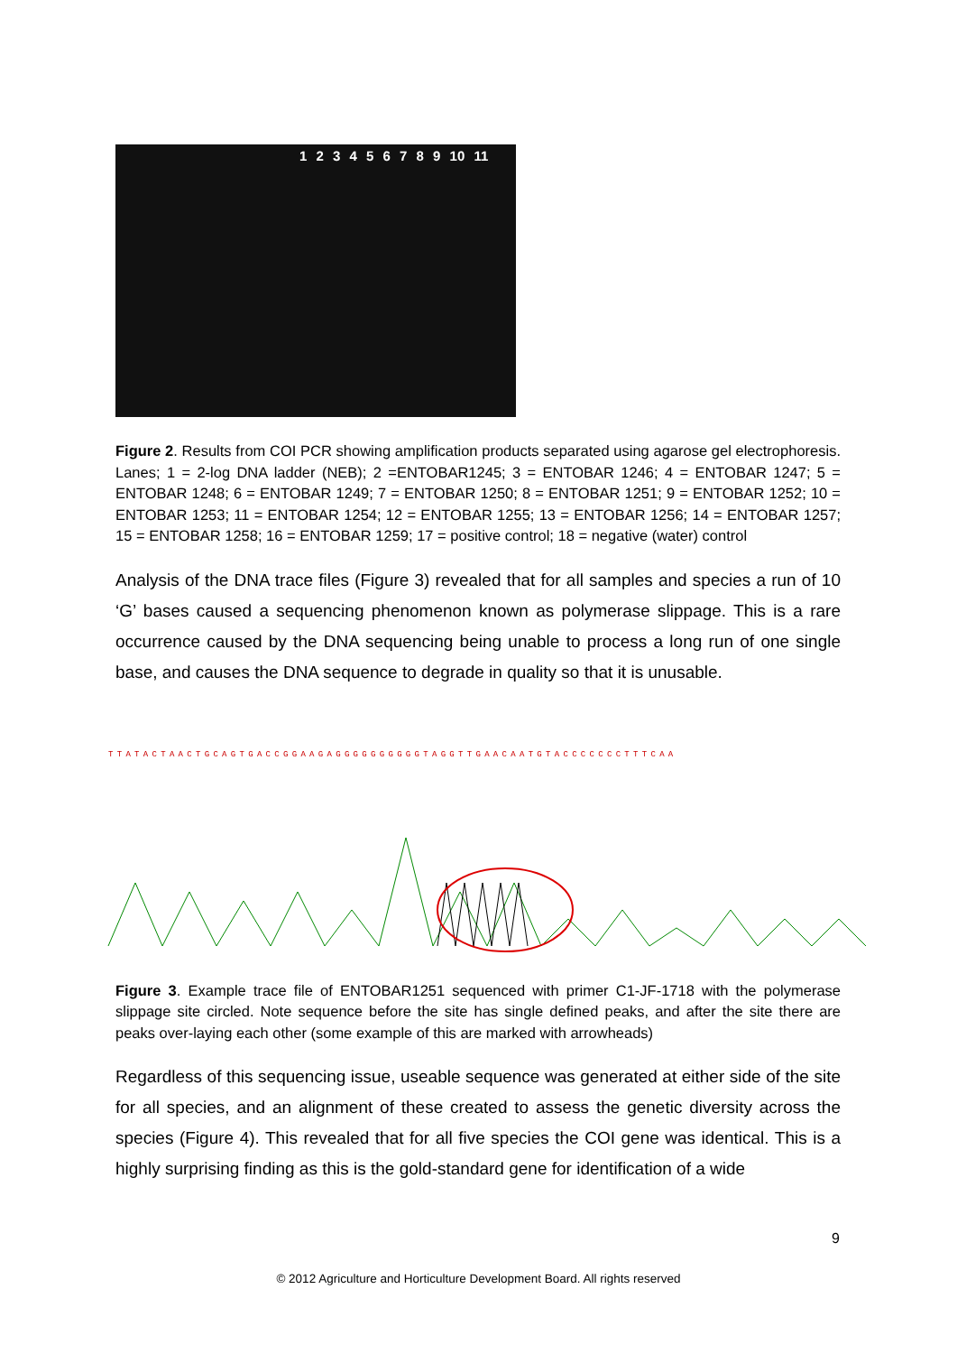1 2 3 4 5 6 7 8 9 10 11
Figure 2. Results from COI PCR showing amplification products separated using agarose gel electrophoresis. Lanes; 1 = 2-log DNA ladder (NEB); 2 =ENTOBAR1245; 3 = ENTOBAR 1246; 4 = ENTOBAR 1247; 5 = ENTOBAR 1248; 6 = ENTOBAR 1249; 7 = ENTOBAR 1250; 8 = ENTOBAR 1251; 9 = ENTOBAR 1252; 10 = ENTOBAR 1253; 11 = ENTOBAR 1254; 12 = ENTOBAR 1255; 13 = ENTOBAR 1256; 14 = ENTOBAR 1257; 15 = ENTOBAR 1258; 16 = ENTOBAR 1259; 17 = positive control; 18 = negative (water) control
Analysis of the DNA trace files (Figure 3) revealed that for all samples and species a run of 10 ‘G’ bases caused a sequencing phenomenon known as polymerase slippage. This is a rare occurrence caused by the DNA sequencing being unable to process a long run of one single base, and causes the DNA sequence to degrade in quality so that it is unusable.
TTATACTAACTGCAGTGACCGGAAGAGGGGGGGGGGTAGGTTGAACAATGTACCCCCCCTTTCAA
Figure 3. Example trace file of ENTOBAR1251 sequenced with primer C1-JF-1718 with the polymerase slippage site circled. Note sequence before the site has single defined peaks, and after the site there are peaks over-laying each other (some example of this are marked with arrowheads)
Regardless of this sequencing issue, useable sequence was generated at either side of the site for all species, and an alignment of these created to assess the genetic diversity across the species (Figure 4). This revealed that for all five species the COI gene was identical. This is a highly surprising finding as this is the gold-standard gene for identification of a wide
9
© 2012 Agriculture and Horticulture Development Board. All rights reserved